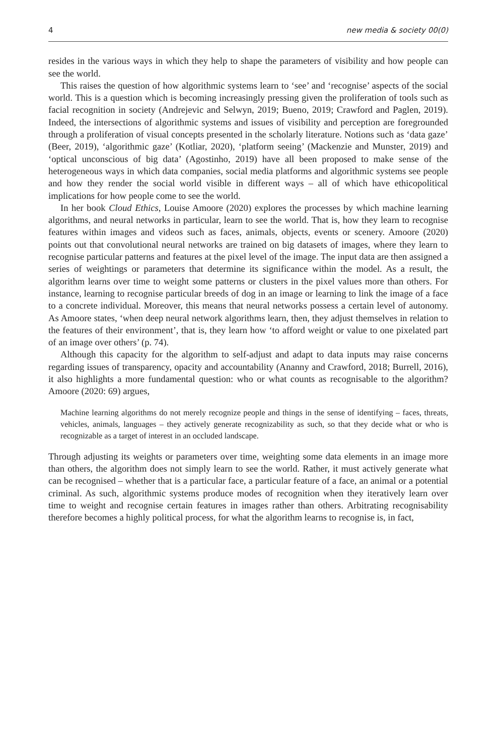4 new media & society 00(0)
resides in the various ways in which they help to shape the parameters of visibility and how people can see the world.
This raises the question of how algorithmic systems learn to ‘see’ and ‘recognise’ aspects of the social world. This is a question which is becoming increasingly pressing given the proliferation of tools such as facial recognition in society (Andrejevic and Selwyn, 2019; Bueno, 2019; Crawford and Paglen, 2019). Indeed, the intersections of algorithmic systems and issues of visibility and perception are foregrounded through a proliferation of visual concepts presented in the scholarly literature. Notions such as ‘data gaze’ (Beer, 2019), ‘algorithmic gaze’ (Kotliar, 2020), ‘platform seeing’ (Mackenzie and Munster, 2019) and ‘optical unconscious of big data’ (Agostinho, 2019) have all been proposed to make sense of the heterogeneous ways in which data companies, social media platforms and algorithmic systems see people and how they render the social world visible in different ways – all of which have ethicopolitical implications for how people come to see the world.
In her book Cloud Ethics, Louise Amoore (2020) explores the processes by which machine learning algorithms, and neural networks in particular, learn to see the world. That is, how they learn to recognise features within images and videos such as faces, animals, objects, events or scenery. Amoore (2020) points out that convolutional neural networks are trained on big datasets of images, where they learn to recognise particular patterns and features at the pixel level of the image. The input data are then assigned a series of weightings or parameters that determine its significance within the model. As a result, the algorithm learns over time to weight some patterns or clusters in the pixel values more than others. For instance, learning to recognise particular breeds of dog in an image or learning to link the image of a face to a concrete individual. Moreover, this means that neural networks possess a certain level of autonomy. As Amoore states, ‘when deep neural network algorithms learn, then, they adjust themselves in relation to the features of their environment’, that is, they learn how ‘to afford weight or value to one pixelated part of an image over others’ (p. 74).
Although this capacity for the algorithm to self-adjust and adapt to data inputs may raise concerns regarding issues of transparency, opacity and accountability (Ananny and Crawford, 2018; Burrell, 2016), it also highlights a more fundamental question: who or what counts as recognisable to the algorithm? Amoore (2020: 69) argues,
Machine learning algorithms do not merely recognize people and things in the sense of identifying – faces, threats, vehicles, animals, languages – they actively generate recognizability as such, so that they decide what or who is recognizable as a target of interest in an occluded landscape.
Through adjusting its weights or parameters over time, weighting some data elements in an image more than others, the algorithm does not simply learn to see the world. Rather, it must actively generate what can be recognised – whether that is a particular face, a particular feature of a face, an animal or a potential criminal. As such, algorithmic systems produce modes of recognition when they iteratively learn over time to weight and recog­nise certain features in images rather than others. Arbitrating recognisability therefore becomes a highly political process, for what the algorithm learns to recognise is, in fact,